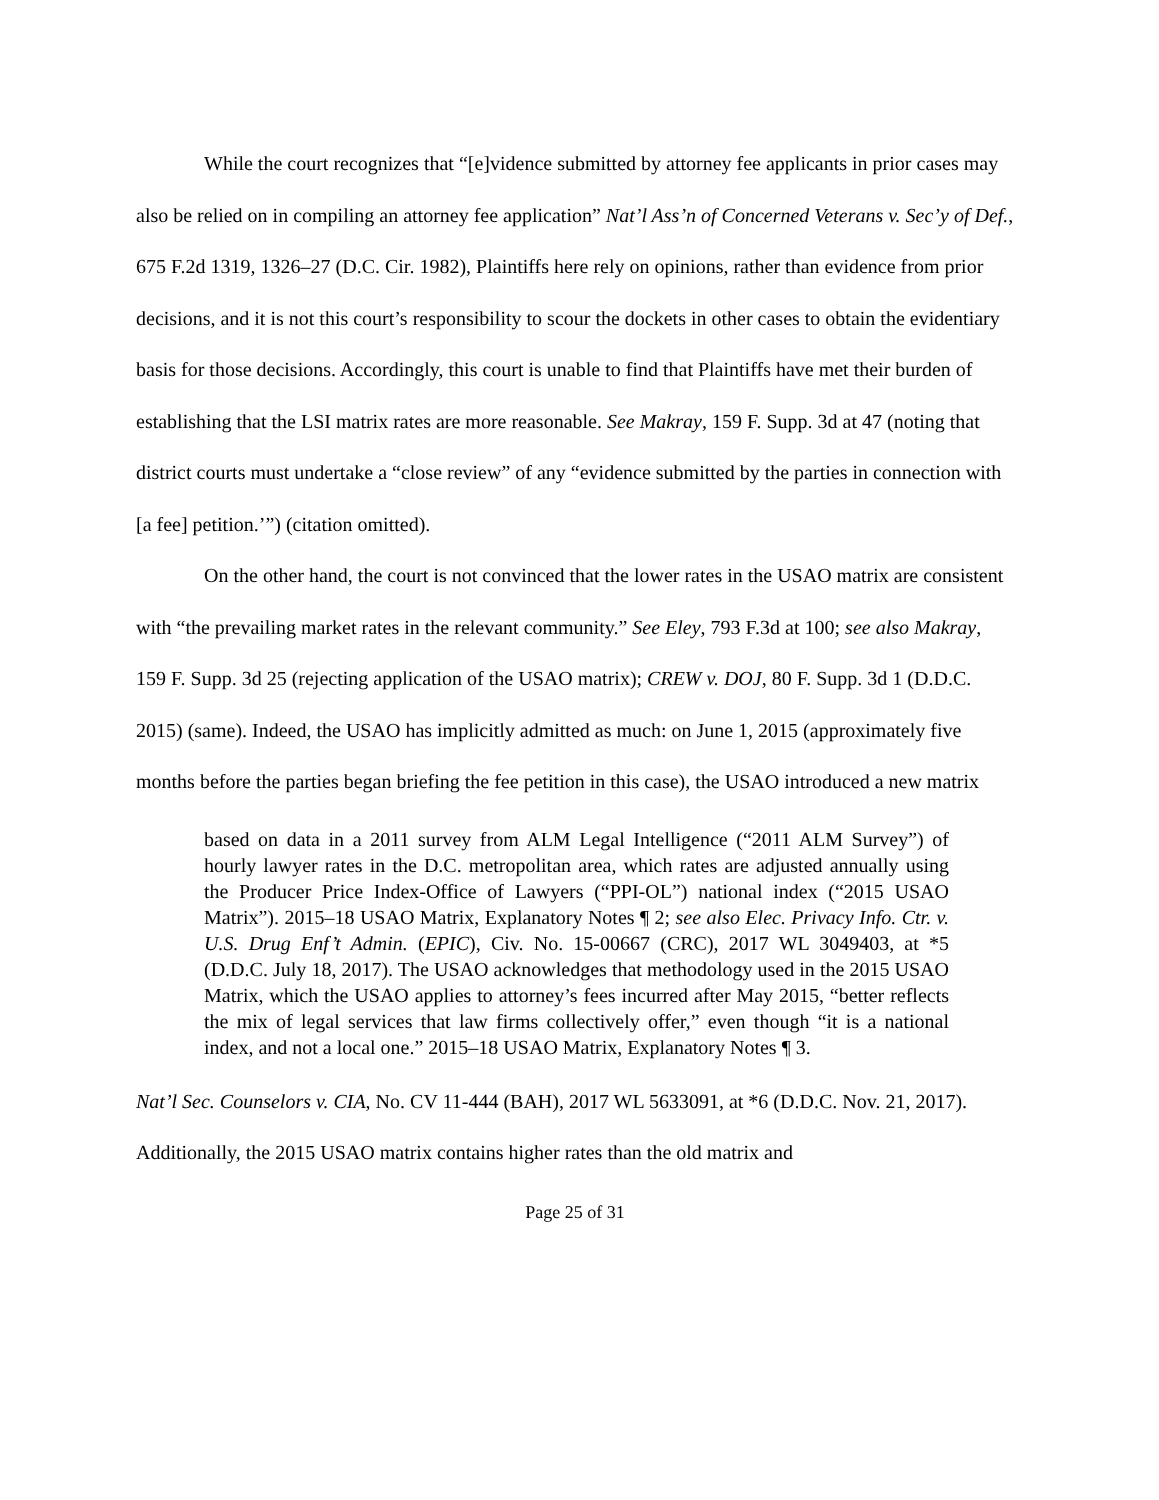While the court recognizes that “[e]vidence submitted by attorney fee applicants in prior cases may also be relied on in compiling an attorney fee application” Nat’l Ass’n of Concerned Veterans v. Sec’y of Def., 675 F.2d 1319, 1326–27 (D.C. Cir. 1982), Plaintiffs here rely on opinions, rather than evidence from prior decisions, and it is not this court’s responsibility to scour the dockets in other cases to obtain the evidentiary basis for those decisions. Accordingly, this court is unable to find that Plaintiffs have met their burden of establishing that the LSI matrix rates are more reasonable. See Makray, 159 F. Supp. 3d at 47 (noting that district courts must undertake a “close review” of any “evidence submitted by the parties in connection with [a fee] petition.’”) (citation omitted).
On the other hand, the court is not convinced that the lower rates in the USAO matrix are consistent with “the prevailing market rates in the relevant community.” See Eley, 793 F.3d at 100; see also Makray, 159 F. Supp. 3d 25 (rejecting application of the USAO matrix); CREW v. DOJ, 80 F. Supp. 3d 1 (D.D.C. 2015) (same). Indeed, the USAO has implicitly admitted as much: on June 1, 2015 (approximately five months before the parties began briefing the fee petition in this case), the USAO introduced a new matrix
based on data in a 2011 survey from ALM Legal Intelligence (“2011 ALM Survey”) of hourly lawyer rates in the D.C. metropolitan area, which rates are adjusted annually using the Producer Price Index-Office of Lawyers (“PPI-OL”) national index (“2015 USAO Matrix”). 2015–18 USAO Matrix, Explanatory Notes ¶ 2; see also Elec. Privacy Info. Ctr. v. U.S. Drug Enf’t Admin. (EPIC), Civ. No. 15-00667 (CRC), 2017 WL 3049403, at *5 (D.D.C. July 18, 2017). The USAO acknowledges that methodology used in the 2015 USAO Matrix, which the USAO applies to attorney’s fees incurred after May 2015, “better reflects the mix of legal services that law firms collectively offer,” even though “it is a national index, and not a local one.” 2015–18 USAO Matrix, Explanatory Notes ¶ 3.
Nat’l Sec. Counselors v. CIA, No. CV 11-444 (BAH), 2017 WL 5633091, at *6 (D.D.C. Nov. 21, 2017). Additionally, the 2015 USAO matrix contains higher rates than the old matrix and
Page 25 of 31